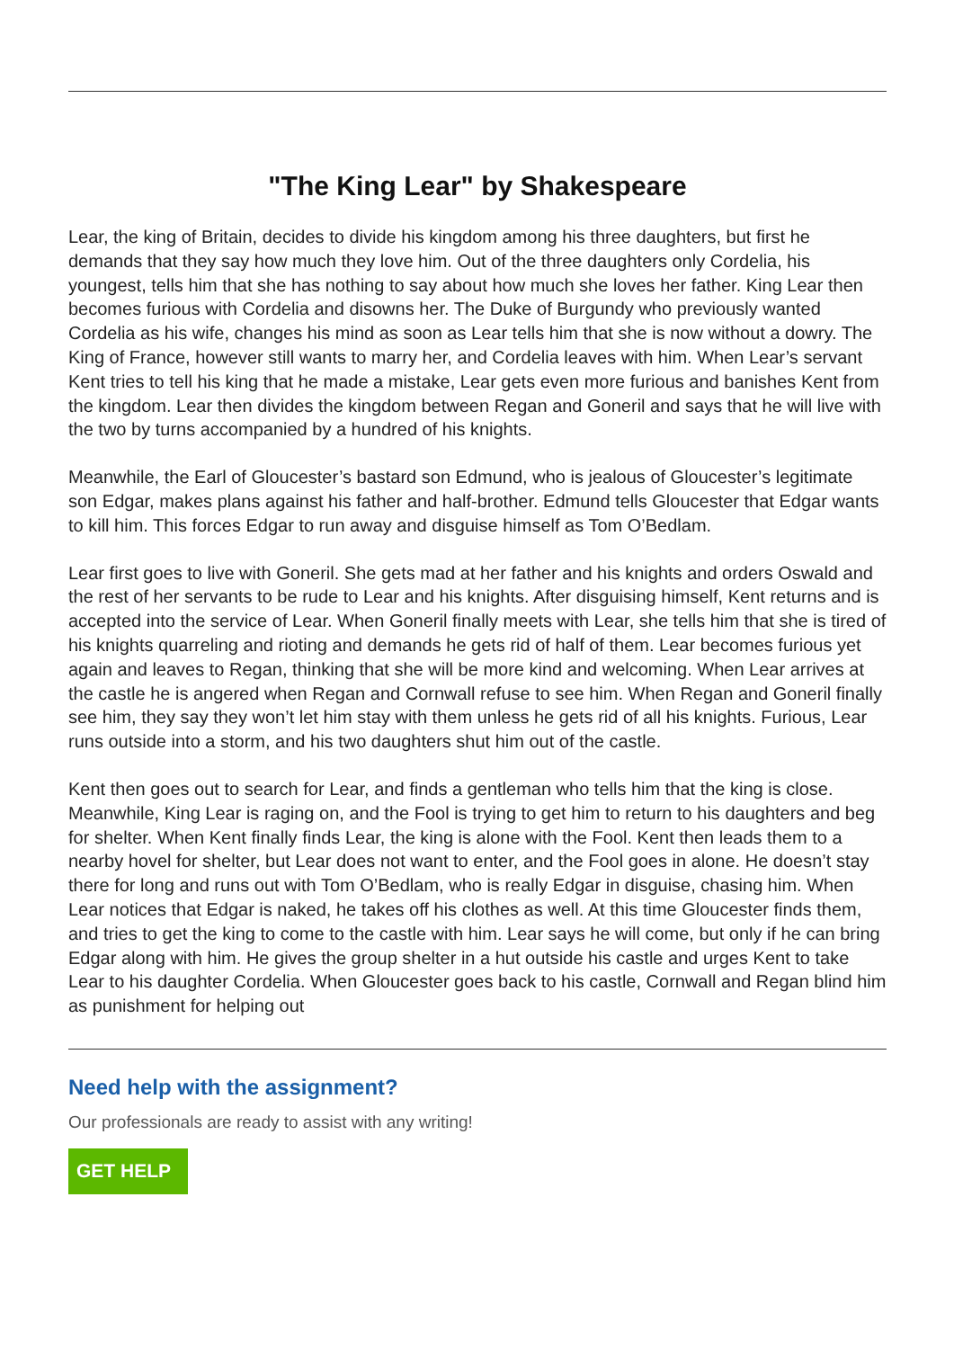"The King Lear" by Shakespeare
Lear, the king of Britain, decides to divide his kingdom among his three daughters, but first he demands that they say how much they love him. Out of the three daughters only Cordelia, his youngest, tells him that she has nothing to say about how much she loves her father. King Lear then becomes furious with Cordelia and disowns her. The Duke of Burgundy who previously wanted Cordelia as his wife, changes his mind as soon as Lear tells him that she is now without a dowry. The King of France, however still wants to marry her, and Cordelia leaves with him. When Lear’s servant Kent tries to tell his king that he made a mistake, Lear gets even more furious and banishes Kent from the kingdom. Lear then divides the kingdom between Regan and Goneril and says that he will live with the two by turns accompanied by a hundred of his knights.
Meanwhile, the Earl of Gloucester’s bastard son Edmund, who is jealous of Gloucester’s legitimate son Edgar, makes plans against his father and half-brother. Edmund tells Gloucester that Edgar wants to kill him. This forces Edgar to run away and disguise himself as Tom O’Bedlam.
Lear first goes to live with Goneril. She gets mad at her father and his knights and orders Oswald and the rest of her servants to be rude to Lear and his knights. After disguising himself, Kent returns and is accepted into the service of Lear. When Goneril finally meets with Lear, she tells him that she is tired of his knights quarreling and rioting and demands he gets rid of half of them. Lear becomes furious yet again and leaves to Regan, thinking that she will be more kind and welcoming. When Lear arrives at the castle he is angered when Regan and Cornwall refuse to see him. When Regan and Goneril finally see him, they say they won’t let him stay with them unless he gets rid of all his knights. Furious, Lear runs outside into a storm, and his two daughters shut him out of the castle.
Kent then goes out to search for Lear, and finds a gentleman who tells him that the king is close. Meanwhile, King Lear is raging on, and the Fool is trying to get him to return to his daughters and beg for shelter. When Kent finally finds Lear, the king is alone with the Fool. Kent then leads them to a nearby hovel for shelter, but Lear does not want to enter, and the Fool goes in alone. He doesn’t stay there for long and runs out with Tom O’Bedlam, who is really Edgar in disguise, chasing him. When Lear notices that Edgar is naked, he takes off his clothes as well. At this time Gloucester finds them, and tries to get the king to come to the castle with him. Lear says he will come, but only if he can bring Edgar along with him. He gives the group shelter in a hut outside his castle and urges Kent to take Lear to his daughter Cordelia. When Gloucester goes back to his castle, Cornwall and Regan blind him as punishment for helping out
Need help with the assignment?
Our professionals are ready to assist with any writing!
GET HELP